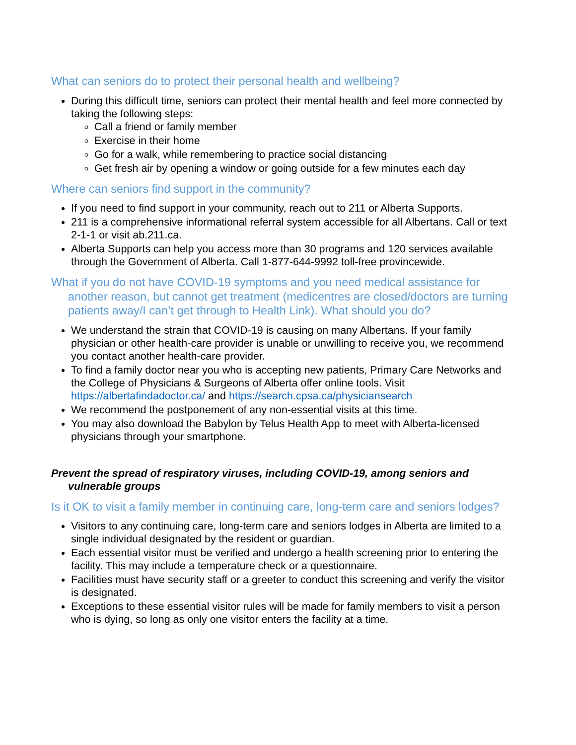What can seniors do to protect their personal health and wellbeing?
During this difficult time, seniors can protect their mental health and feel more connected by taking the following steps:
Call a friend or family member
Exercise in their home
Go for a walk, while remembering to practice social distancing
Get fresh air by opening a window or going outside for a few minutes each day
Where can seniors find support in the community?
If you need to find support in your community, reach out to 211 or Alberta Supports.
211 is a comprehensive informational referral system accessible for all Albertans. Call or text 2-1-1 or visit ab.211.ca.
Alberta Supports can help you access more than 30 programs and 120 services available through the Government of Alberta. Call 1-877-644-9992 toll-free provincewide.
What if you do not have COVID-19 symptoms and you need medical assistance for another reason, but cannot get treatment (medicentres are closed/doctors are turning patients away/I can’t get through to Health Link). What should you do?
We understand the strain that COVID-19 is causing on many Albertans. If your family physician or other health-care provider is unable or unwilling to receive you, we recommend you contact another health-care provider.
To find a family doctor near you who is accepting new patients, Primary Care Networks and the College of Physicians & Surgeons of Alberta offer online tools. Visit https://albertafindadoctor.ca/ and https://search.cpsa.ca/physiciansearch
We recommend the postponement of any non-essential visits at this time.
You may also download the Babylon by Telus Health App to meet with Alberta-licensed physicians through your smartphone.
Prevent the spread of respiratory viruses, including COVID-19, among seniors and vulnerable groups
Is it OK to visit a family member in continuing care, long-term care and seniors lodges?
Visitors to any continuing care, long-term care and seniors lodges in Alberta are limited to a single individual designated by the resident or guardian.
Each essential visitor must be verified and undergo a health screening prior to entering the facility. This may include a temperature check or a questionnaire.
Facilities must have security staff or a greeter to conduct this screening and verify the visitor is designated.
Exceptions to these essential visitor rules will be made for family members to visit a person who is dying, so long as only one visitor enters the facility at a time.